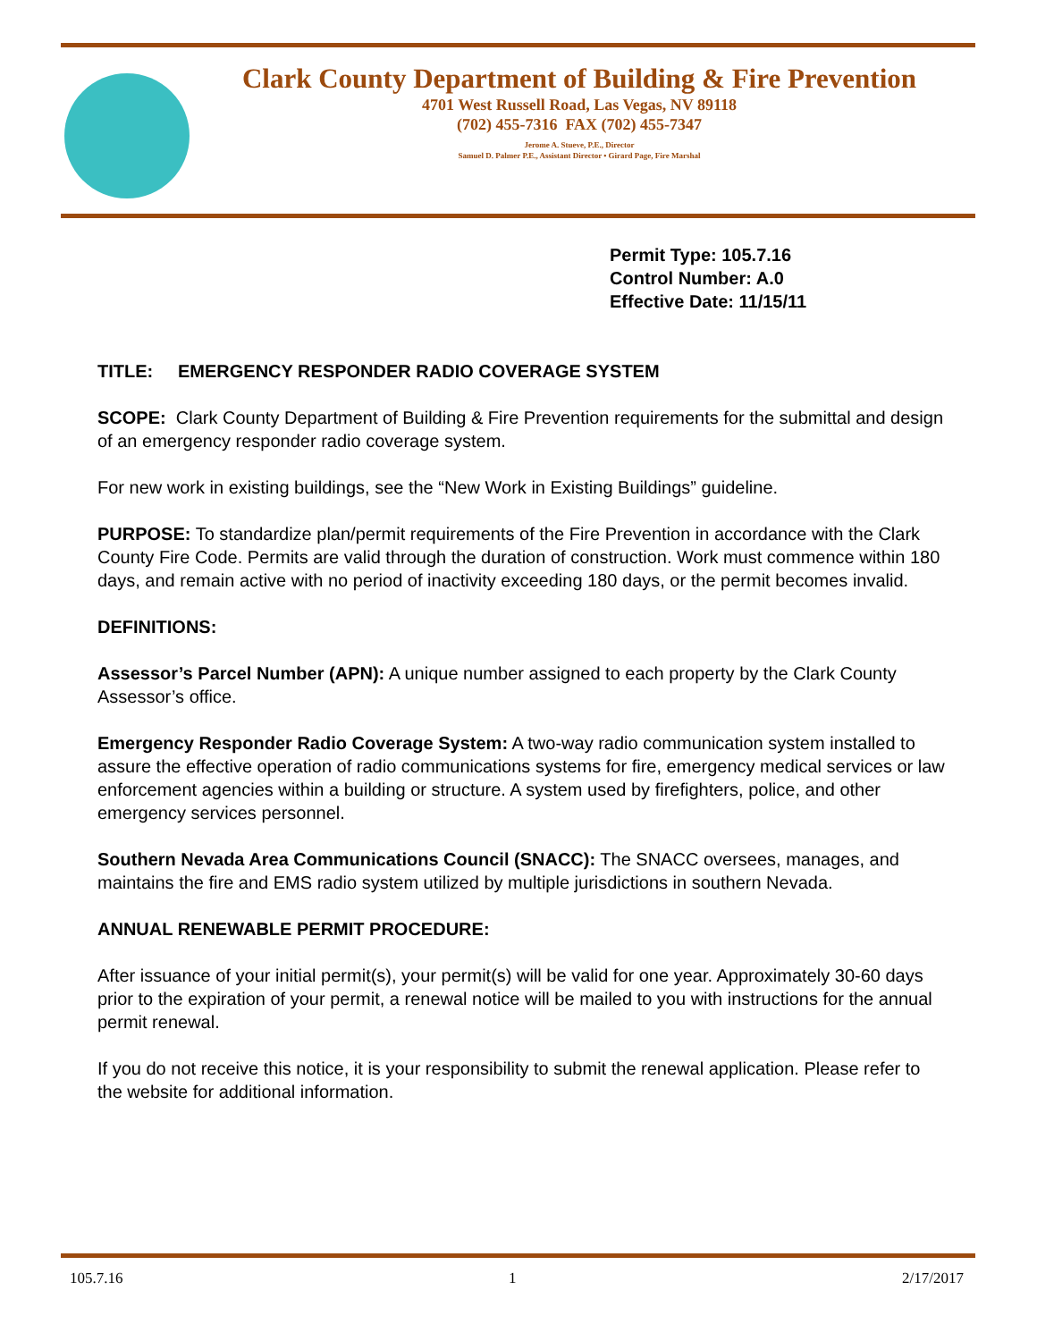Clark County Department of Building & Fire Prevention
4701 West Russell Road, Las Vegas, NV 89118
(702) 455-7316 FAX (702) 455-7347
Jerome A. Stueve, P.E., Director
Samuel D. Palmer P.E., Assistant Director • Girard Page, Fire Marshal
Permit Type: 105.7.16
Control Number: A.0
Effective Date: 11/15/11
TITLE: EMERGENCY RESPONDER RADIO COVERAGE SYSTEM
SCOPE: Clark County Department of Building & Fire Prevention requirements for the submittal and design of an emergency responder radio coverage system.
For new work in existing buildings, see the “New Work in Existing Buildings” guideline.
PURPOSE: To standardize plan/permit requirements of the Fire Prevention in accordance with the Clark County Fire Code. Permits are valid through the duration of construction. Work must commence within 180 days, and remain active with no period of inactivity exceeding 180 days, or the permit becomes invalid.
DEFINITIONS:
Assessor’s Parcel Number (APN): A unique number assigned to each property by the Clark County Assessor’s office.
Emergency Responder Radio Coverage System: A two-way radio communication system installed to assure the effective operation of radio communications systems for fire, emergency medical services or law enforcement agencies within a building or structure. A system used by firefighters, police, and other emergency services personnel.
Southern Nevada Area Communications Council (SNACC): The SNACC oversees, manages, and maintains the fire and EMS radio system utilized by multiple jurisdictions in southern Nevada.
ANNUAL RENEWABLE PERMIT PROCEDURE:
After issuance of your initial permit(s), your permit(s) will be valid for one year. Approximately 30-60 days prior to the expiration of your permit, a renewal notice will be mailed to you with instructions for the annual permit renewal.
If you do not receive this notice, it is your responsibility to submit the renewal application. Please refer to the website for additional information.
105.7.16 1 2/17/2017